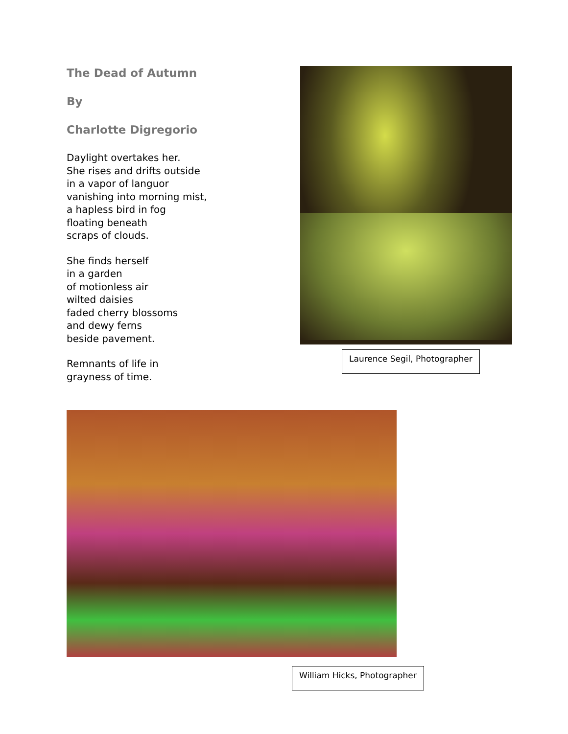The Dead of Autumn
By
Charlotte Digregorio
Daylight overtakes her.
She rises and drifts outside
in a vapor of languor
vanishing into morning mist,
a hapless bird in fog
floating beneath
scraps of clouds.
She finds herself
in a garden
of motionless air
wilted daisies
faded cherry blossoms
and dewy ferns
beside pavement.
Remnants of life in
grayness of time.
Laurence Segil, Photographer
William Hicks, Photographer